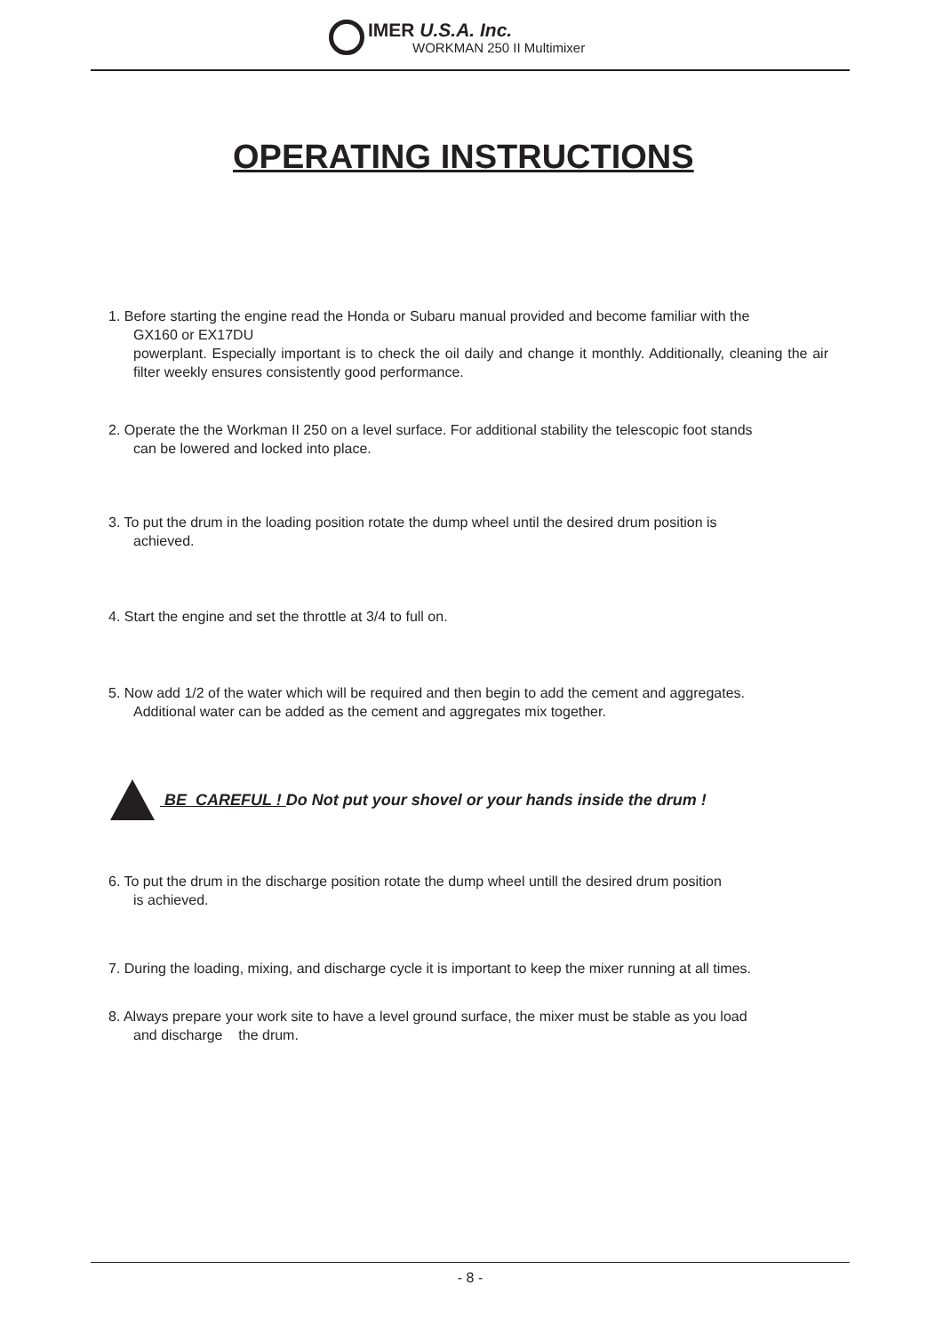IMER U.S.A. Inc.
WORKMAN 250 II Multimixer
OPERATING INSTRUCTIONS
1. Before starting the engine read the Honda or Subaru manual provided and become familiar with the
GX160 or EX17DU
powerplant. Especially important is to check the oil daily and change it monthly. Additionally, cleaning the air filter weekly ensures consistently good performance.
2. Operate the the Workman II 250 on a level surface. For additional stability the telescopic foot stands
can be lowered and locked into place.
3. To put the drum in the loading position rotate the dump wheel until the desired drum position is
achieved.
4. Start the engine and set the throttle at 3/4 to full on.
5. Now add 1/2 of the water which will be required and then begin to add the cement and aggregates.
Additional water can be added as the cement and aggregates mix together.
BE CAREFUL ! Do Not put your shovel or your hands inside the drum !
6. To put the drum in the discharge position rotate the dump wheel untill the desired drum position
is achieved.
7. During the loading, mixing, and discharge cycle it is important to keep the mixer running at all times.
8. Always prepare your work site to have a level ground surface, the mixer must be stable as you load
and discharge the drum.
- 8 -